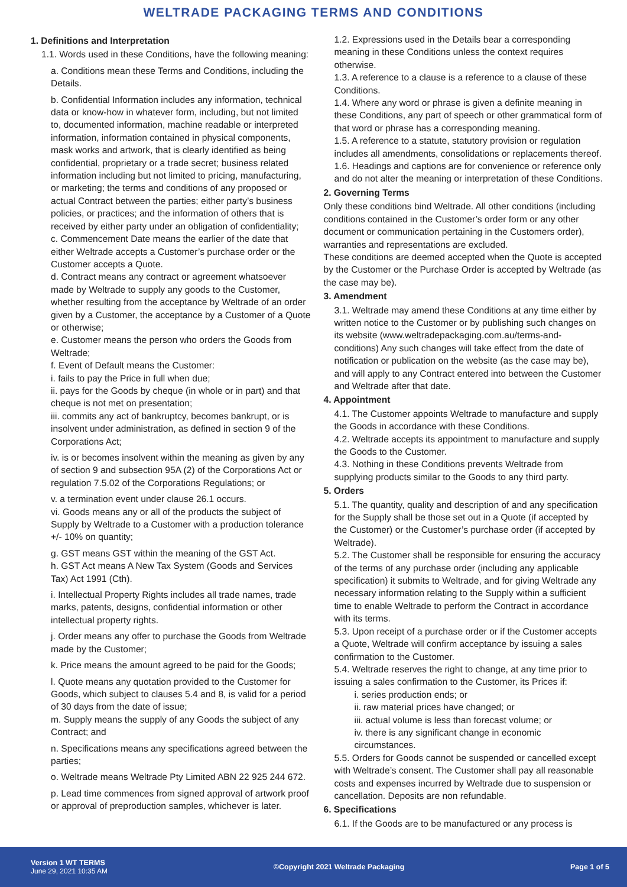WELTRADE PACKAGING TERMS AND CONDITIONS
1. Definitions and Interpretation
1.1. Words used in these Conditions, have the following meaning:
a. Conditions mean these Terms and Conditions, including the Details.
b. Confidential Information includes any information, technical data or know-how in whatever form, including, but not limited to, documented information, machine readable or interpreted information, information contained in physical components, mask works and artwork, that is clearly identified as being confidential, proprietary or a trade secret; business related information including but not limited to pricing, manufacturing, or marketing; the terms and conditions of any proposed or actual Contract between the parties; either party’s business policies, or practices; and the information of others that is received by either party under an obligation of confidentiality;
c. Commencement Date means the earlier of the date that either Weltrade accepts a Customer’s purchase order or the Customer accepts a Quote.
d. Contract means any contract or agreement whatsoever made by Weltrade to supply any goods to the Customer, whether resulting from the acceptance by Weltrade of an order given by a Customer, the acceptance by a Customer of a Quote or otherwise;
e. Customer means the person who orders the Goods from Weltrade;
f. Event of Default means the Customer:
i. fails to pay the Price in full when due;
ii. pays for the Goods by cheque (in whole or in part) and that cheque is not met on presentation;
iii. commits any act of bankruptcy, becomes bankrupt, or is insolvent under administration, as defined in section 9 of the Corporations Act;
iv. is or becomes insolvent within the meaning as given by any of section 9 and subsection 95A (2) of the Corporations Act or regulation 7.5.02 of the Corporations Regulations; or
v. a termination event under clause 26.1 occurs.
vi. Goods means any or all of the products the subject of Supply by Weltrade to a Customer with a production tolerance +/- 10% on quantity;
g. GST means GST within the meaning of the GST Act.
h. GST Act means A New Tax System (Goods and Services Tax) Act 1991 (Cth).
i. Intellectual Property Rights includes all trade names, trade marks, patents, designs, confidential information or other intellectual property rights.
j. Order means any offer to purchase the Goods from Weltrade made by the Customer;
k. Price means the amount agreed to be paid for the Goods;
l. Quote means any quotation provided to the Customer for Goods, which subject to clauses 5.4 and 8, is valid for a period of 30 days from the date of issue;
m. Supply means the supply of any Goods the subject of any Contract; and
n. Specifications means any specifications agreed between the parties;
o. Weltrade means Weltrade Pty Limited ABN 22 925 244 672.
p. Lead time commences from signed approval of artwork proof or approval of preproduction samples, whichever is later.
1.2. Expressions used in the Details bear a corresponding meaning in these Conditions unless the context requires otherwise.
1.3. A reference to a clause is a reference to a clause of these Conditions.
1.4. Where any word or phrase is given a definite meaning in these Conditions, any part of speech or other grammatical form of that word or phrase has a corresponding meaning.
1.5. A reference to a statute, statutory provision or regulation includes all amendments, consolidations or replacements thereof.
1.6. Headings and captions are for convenience or reference only and do not alter the meaning or interpretation of these Conditions.
2. Governing Terms
Only these conditions bind Weltrade. All other conditions (including conditions contained in the Customer’s order form or any other document or communication pertaining in the Customers order), warranties and representations are excluded.
These conditions are deemed accepted when the Quote is accepted by the Customer or the Purchase Order is accepted by Weltrade (as the case may be).
3. Amendment
3.1. Weltrade may amend these Conditions at any time either by written notice to the Customer or by publishing such changes on its website (www.weltradepackaging.com.au/terms-and- conditions) Any such changes will take effect from the date of notification or publication on the website (as the case may be), and will apply to any Contract entered into between the Customer and Weltrade after that date.
4. Appointment
4.1. The Customer appoints Weltrade to manufacture and supply the Goods in accordance with these Conditions.
4.2. Weltrade accepts its appointment to manufacture and supply the Goods to the Customer.
4.3. Nothing in these Conditions prevents Weltrade from supplying products similar to the Goods to any third party.
5. Orders
5.1. The quantity, quality and description of and any specification for the Supply shall be those set out in a Quote (if accepted by the Customer) or the Customer’s purchase order (if accepted by Weltrade).
5.2. The Customer shall be responsible for ensuring the accuracy of the terms of any purchase order (including any applicable specification) it submits to Weltrade, and for giving Weltrade any necessary information relating to the Supply within a sufficient time to enable Weltrade to perform the Contract in accordance with its terms.
5.3. Upon receipt of a purchase order or if the Customer accepts a Quote, Weltrade will confirm acceptance by issuing a sales confirmation to the Customer.
5.4. Weltrade reserves the right to change, at any time prior to issuing a sales confirmation to the Customer, its Prices if:
i. series production ends; or
ii. raw material prices have changed; or
iii. actual volume is less than forecast volume; or
iv. there is any significant change in economic circumstances.
5.5. Orders for Goods cannot be suspended or cancelled except with Weltrade’s consent. The Customer shall pay all reasonable costs and expenses incurred by Weltrade due to suspension or cancellation. Deposits are non refundable.
6. Specifications
6.1. If the Goods are to be manufactured or any process is
Version 1 WT TERMS
June 29, 2021 10:35 AM
©Copyright 2021 Weltrade Packaging
Page 1 of 5